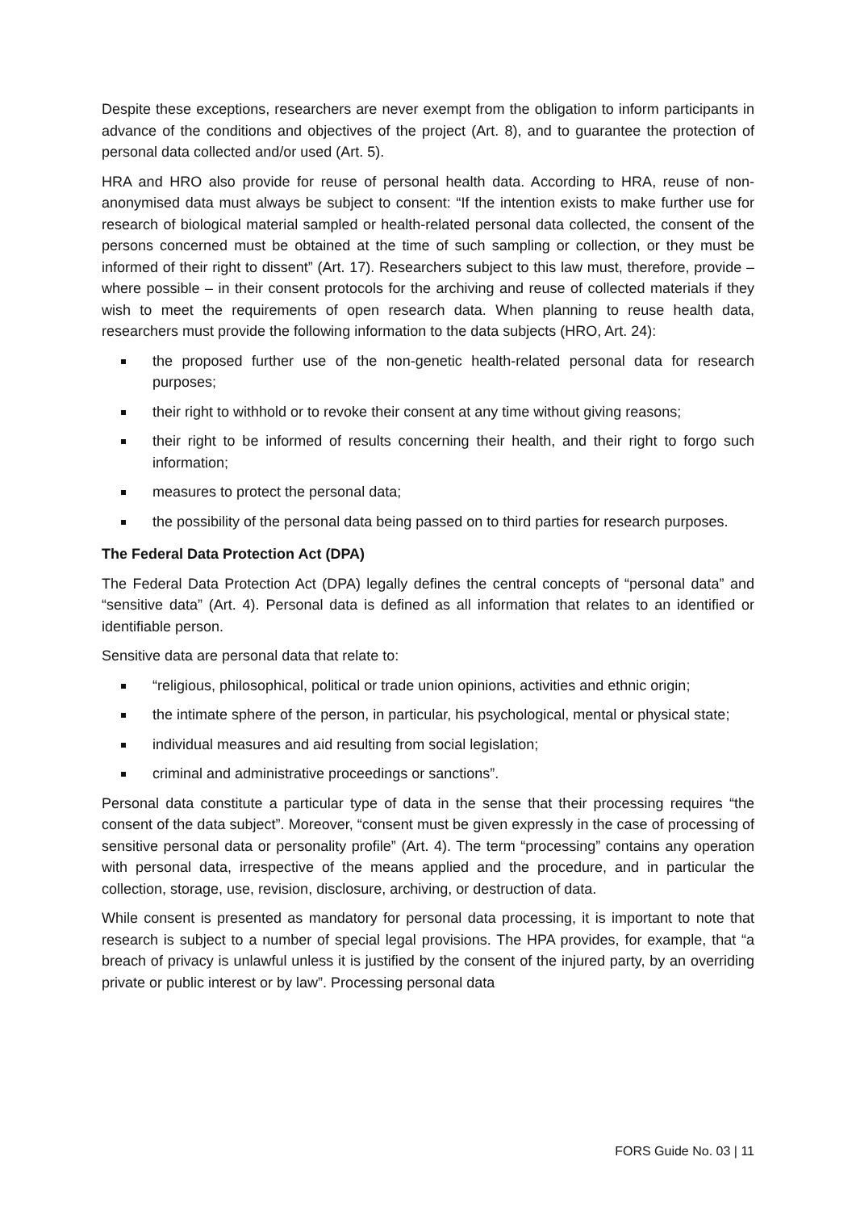Despite these exceptions, researchers are never exempt from the obligation to inform participants in advance of the conditions and objectives of the project (Art. 8), and to guarantee the protection of personal data collected and/or used (Art. 5).
HRA and HRO also provide for reuse of personal health data. According to HRA, reuse of non-anonymised data must always be subject to consent: “If the intention exists to make further use for research of biological material sampled or health-related personal data collected, the consent of the persons concerned must be obtained at the time of such sampling or collection, or they must be informed of their right to dissent” (Art. 17). Researchers subject to this law must, therefore, provide – where possible – in their consent protocols for the archiving and reuse of collected materials if they wish to meet the requirements of open research data. When planning to reuse health data, researchers must provide the following information to the data subjects (HRO, Art. 24):
the proposed further use of the non-genetic health-related personal data for research purposes;
their right to withhold or to revoke their consent at any time without giving reasons;
their right to be informed of results concerning their health, and their right to forgo such information;
measures to protect the personal data;
the possibility of the personal data being passed on to third parties for research purposes.
The Federal Data Protection Act (DPA)
The Federal Data Protection Act (DPA) legally defines the central concepts of “personal data” and “sensitive data” (Art. 4). Personal data is defined as all information that relates to an identified or identifiable person.
Sensitive data are personal data that relate to:
“religious, philosophical, political or trade union opinions, activities and ethnic origin;
the intimate sphere of the person, in particular, his psychological, mental or physical state;
individual measures and aid resulting from social legislation;
criminal and administrative proceedings or sanctions”.
Personal data constitute a particular type of data in the sense that their processing requires “the consent of the data subject”. Moreover, “consent must be given expressly in the case of processing of sensitive personal data or personality profile” (Art. 4). The term “processing” contains any operation with personal data, irrespective of the means applied and the procedure, and in particular the collection, storage, use, revision, disclosure, archiving, or destruction of data.
While consent is presented as mandatory for personal data processing, it is important to note that research is subject to a number of special legal provisions. The HPA provides, for example, that “a breach of privacy is unlawful unless it is justified by the consent of the injured party, by an overriding private or public interest or by law”. Processing personal data
FORS Guide No. 03 | 11